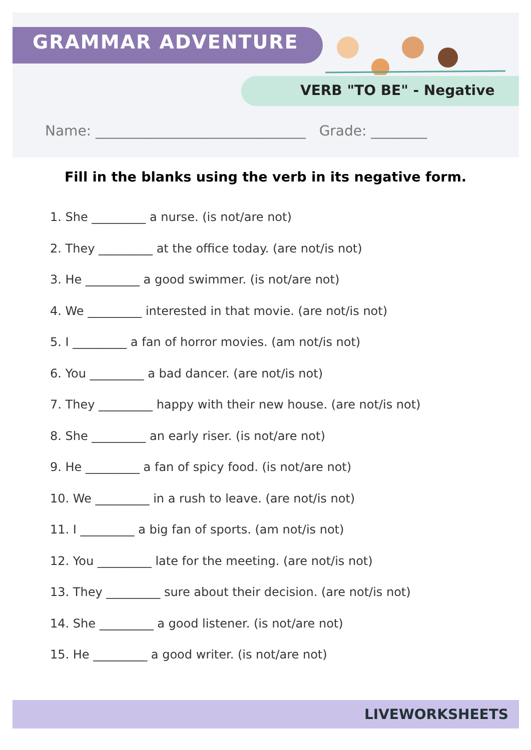GRAMMAR ADVENTURE
VERB "TO BE" - Negative
Name: ______________________________ Grade: ________
Fill in the blanks using the verb in its negative form.
1. She _________ a nurse. (is not/are not)
2. They _________ at the office today. (are not/is not)
3. He _________ a good swimmer. (is not/are not)
4. We _________ interested in that movie. (are not/is not)
5. I _________ a fan of horror movies. (am not/is not)
6. You _________ a bad dancer. (are not/is not)
7. They _________ happy with their new house. (are not/is not)
8. She _________ an early riser. (is not/are not)
9. He _________ a fan of spicy food. (is not/are not)
10. We _________ in a rush to leave. (are not/is not)
11. I _________ a big fan of sports. (am not/is not)
12. You _________ late for the meeting. (are not/is not)
13. They _________ sure about their decision. (are not/is not)
14. She _________ a good listener. (is not/are not)
15. He _________ a good writer. (is not/are not)
LIVEWORKSHEETS